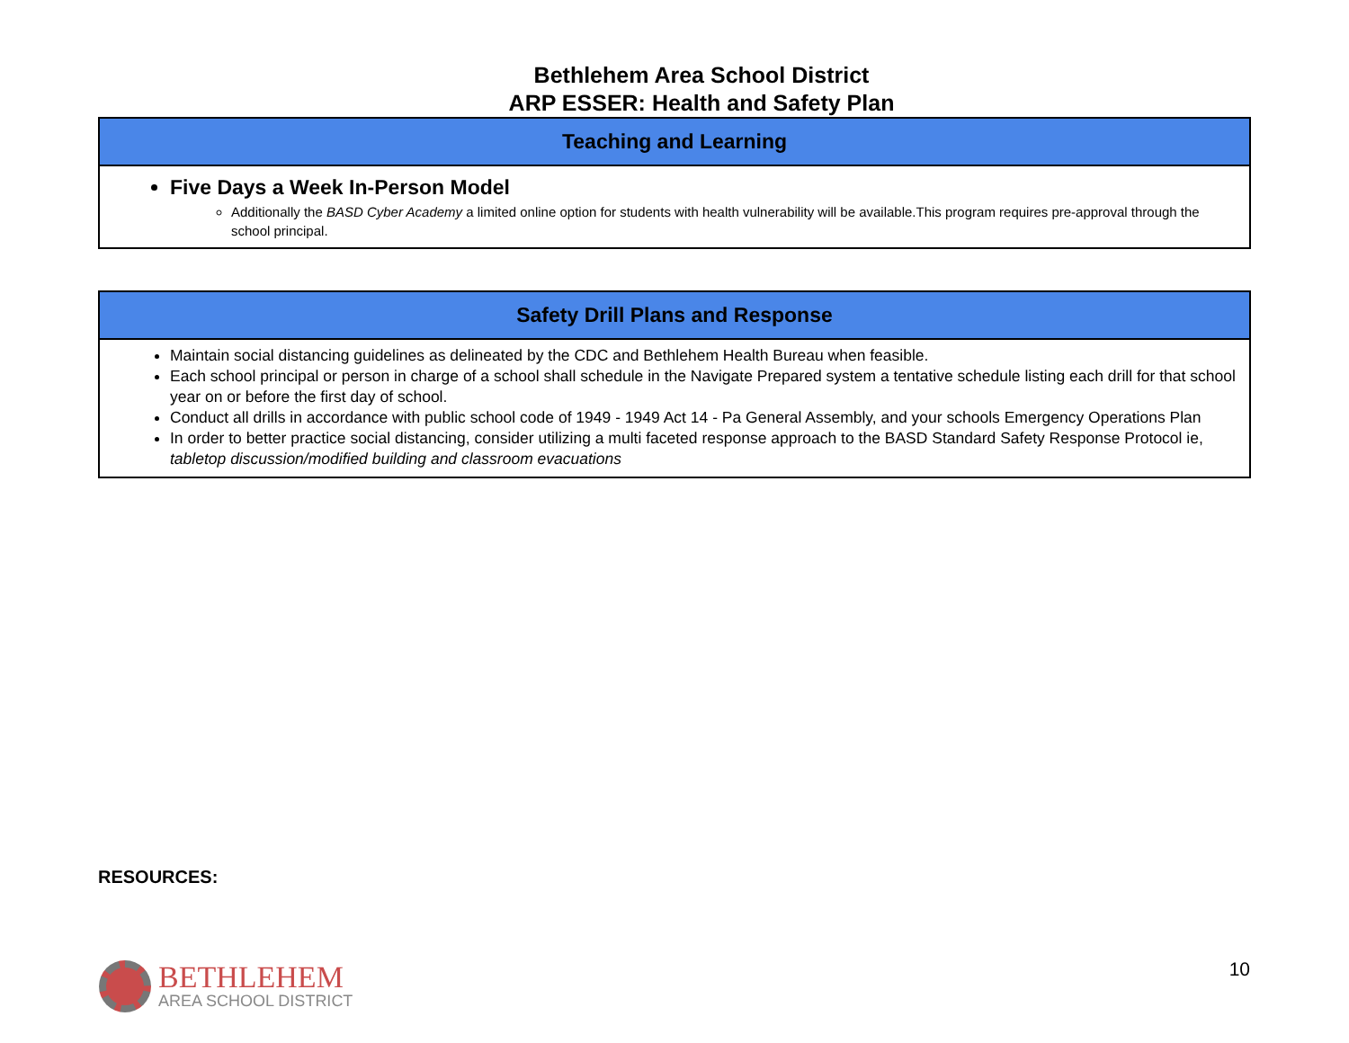Bethlehem Area School District
ARP ESSER: Health and Safety Plan
| Teaching and Learning |
| --- |
| Five Days a Week In-Person Model Additionally the BASD Cyber Academy a limited online option for students with health vulnerability will be available.This program requires pre-approval through the school principal. |
| Safety Drill Plans and Response |
| --- |
| Maintain social distancing guidelines as delineated by the CDC and Bethlehem Health Bureau when feasible. Each school principal or person in charge of a school shall schedule in the Navigate Prepared system a tentative schedule listing each drill for that school year on or before the first day of school. Conduct all drills in accordance with public school code of 1949 - 1949 Act 14 - Pa General Assembly, and your schools Emergency Operations Plan In order to better practice social distancing, consider utilizing a multi faceted response approach to the BASD Standard Safety Response Protocol ie, tabletop discussion/modified building and classroom evacuations |
RESOURCES:
BETHLEHEM
AREA SCHOOL DISTRICT
10